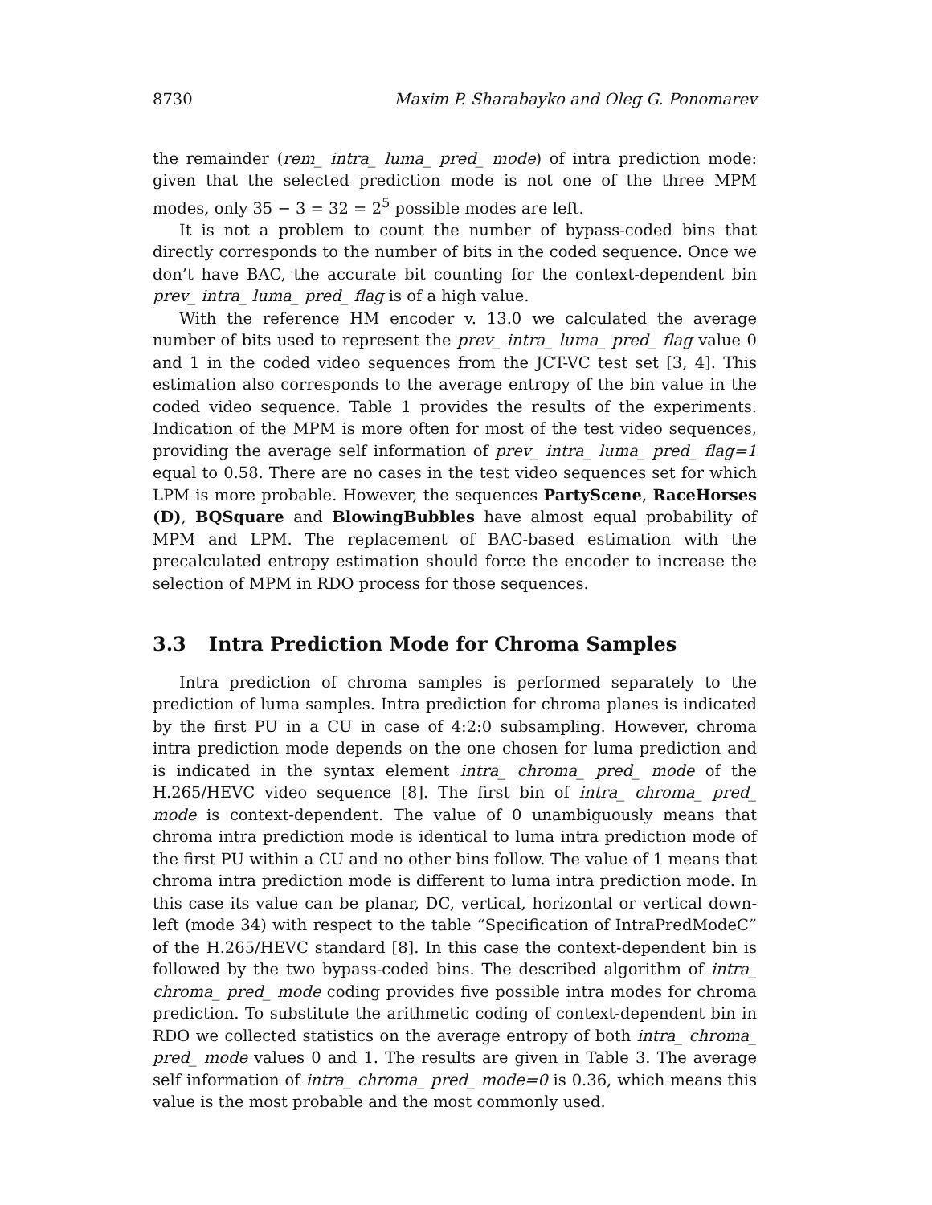8730 Maxim P. Sharabayko and Oleg G. Ponomarev
the remainder (rem_ intra_ luma_ pred_ mode) of intra prediction mode: given that the selected prediction mode is not one of the three MPM modes, only 35 − 3 = 32 = 2<sup>5</sup> possible modes are left.
It is not a problem to count the number of bypass-coded bins that directly corresponds to the number of bits in the coded sequence. Once we don’t have BAC, the accurate bit counting for the context-dependent bin prev_ intra_ luma_ pred_ flag is of a high value.
With the reference HM encoder v. 13.0 we calculated the average number of bits used to represent the prev_ intra_ luma_ pred_ flag value 0 and 1 in the coded video sequences from the JCT-VC test set [3, 4]. This estimation also corresponds to the average entropy of the bin value in the coded video sequence. Table 1 provides the results of the experiments. Indication of the MPM is more often for most of the test video sequences, providing the average self information of prev_ intra_ luma_ pred_ flag=1 equal to 0.58. There are no cases in the test video sequences set for which LPM is more probable. However, the sequences PartyScene, RaceHorses (D), BQSquare and BlowingBubbles have almost equal probability of MPM and LPM. The replacement of BAC-based estimation with the precalculated entropy estimation should force the encoder to increase the selection of MPM in RDO process for those sequences.
3.3 Intra Prediction Mode for Chroma Samples
Intra prediction of chroma samples is performed separately to the prediction of luma samples. Intra prediction for chroma planes is indicated by the first PU in a CU in case of 4:2:0 subsampling. However, chroma intra prediction mode depends on the one chosen for luma prediction and is indicated in the syntax element intra_ chroma_ pred_ mode of the H.265/HEVC video sequence [8]. The first bin of intra_ chroma_ pred_ mode is context-dependent. The value of 0 unambiguously means that chroma intra prediction mode is identical to luma intra prediction mode of the first PU within a CU and no other bins follow. The value of 1 means that chroma intra prediction mode is different to luma intra prediction mode. In this case its value can be planar, DC, vertical, horizontal or vertical down-left (mode 34) with respect to the table “Specification of IntraPredModeC” of the H.265/HEVC standard [8]. In this case the context-dependent bin is followed by the two bypass-coded bins. The described algorithm of intra_ chroma_ pred_ mode coding provides five possible intra modes for chroma prediction. To substitute the arithmetic coding of context-dependent bin in RDO we collected statistics on the average entropy of both intra_ chroma_ pred_ mode values 0 and 1. The results are given in Table 3. The average self information of intra_ chroma_ pred_ mode=0 is 0.36, which means this value is the most probable and the most commonly used.